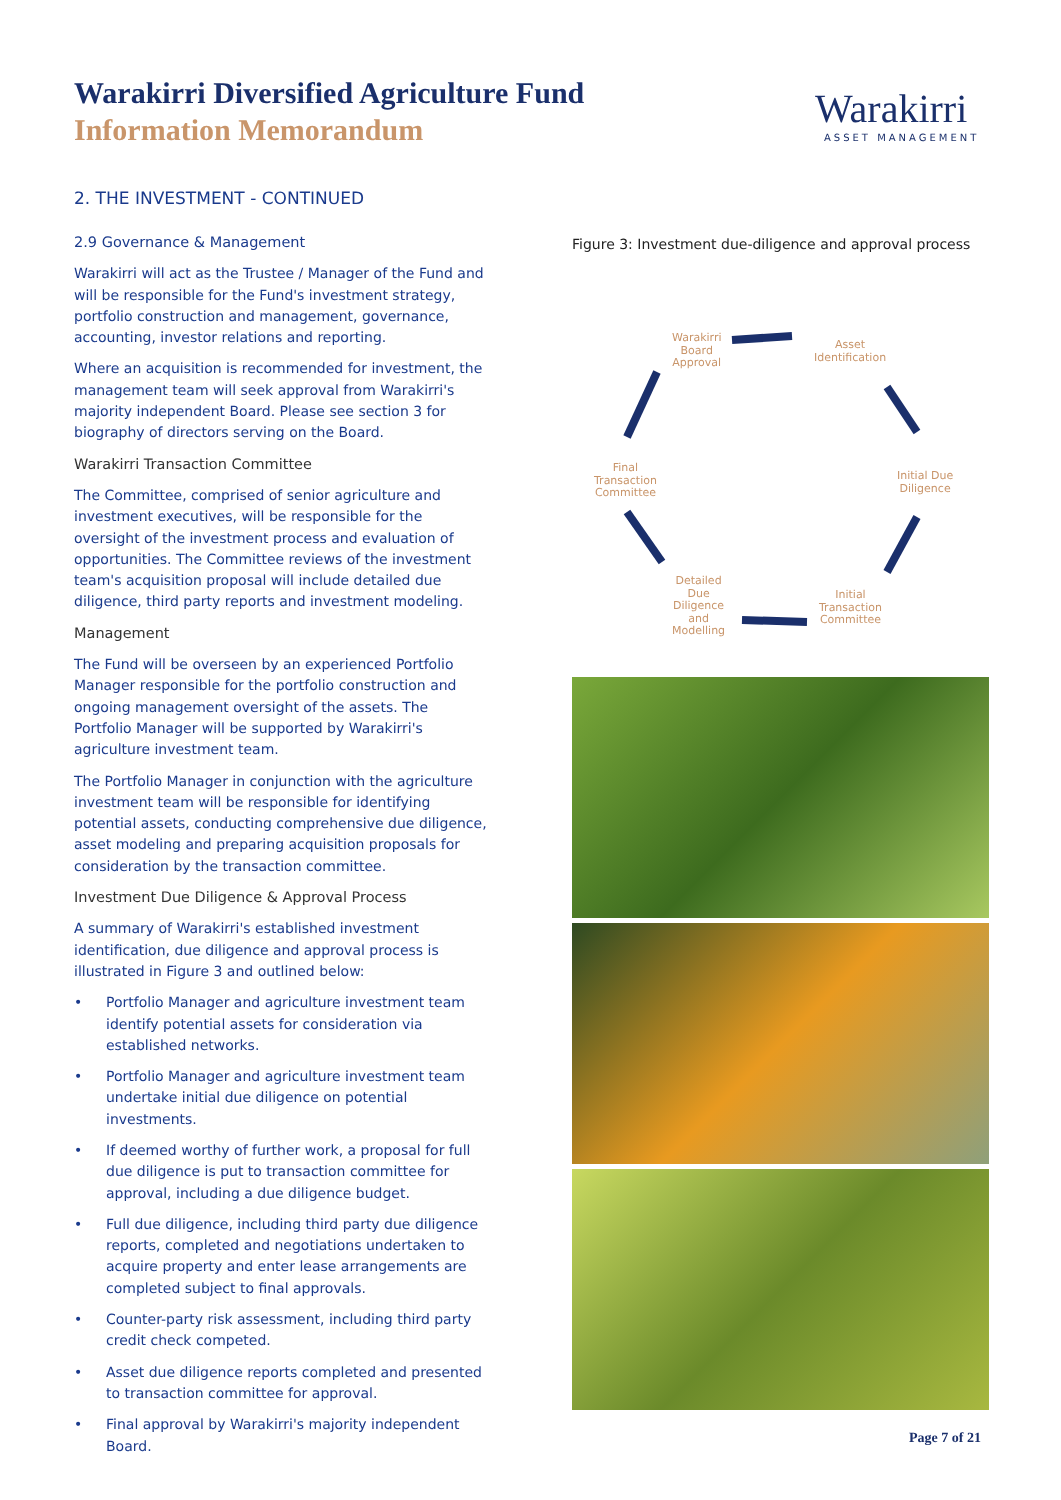Warakirri Diversified Agriculture Fund
Information Memorandum
Warakirri
ASSET MANAGEMENT
2. THE INVESTMENT - CONTINUED
2.9 Governance & Management
Warakirri will act as the Trustee / Manager of the Fund and will be responsible for the Fund's investment strategy, portfolio construction and management, governance, accounting, investor relations and reporting.
Where an acquisition is recommended for investment, the management team will seek approval from Warakirri's majority independent Board. Please see section 3 for biography of directors serving on the Board.
Warakirri Transaction Committee
The Committee, comprised of senior agriculture and investment executives, will be responsible for the oversight of the investment process and evaluation of opportunities. The Committee reviews of the investment team's acquisition proposal will include detailed due diligence, third party reports and investment modeling.
Management
The Fund will be overseen by an experienced Portfolio Manager responsible for the portfolio construction and ongoing management oversight of the assets. The Portfolio Manager will be supported by Warakirri's agriculture investment team.
The Portfolio Manager in conjunction with the agriculture investment team will be responsible for identifying potential assets, conducting comprehensive due diligence, asset modeling and preparing acquisition proposals for consideration by the transaction committee.
Investment Due Diligence & Approval Process
A summary of Warakirri's established investment identification, due diligence and approval process is illustrated in Figure 3 and outlined below:
• Portfolio Manager and agriculture investment team identify potential assets for consideration via established networks.
• Portfolio Manager and agriculture investment team undertake initial due diligence on potential investments.
• If deemed worthy of further work, a proposal for full due diligence is put to transaction committee for approval, including a due diligence budget.
• Full due diligence, including third party due diligence reports, completed and negotiations undertaken to acquire property and enter lease arrangements are completed subject to final approvals.
• Counter-party risk assessment, including third party credit check competed.
• Asset due diligence reports completed and presented to transaction committee for approval.
• Final approval by Warakirri's majority independent Board.
Figure 3: Investment due-diligence and approval process
Warakirri
Board
Approval
Asset
Identification
Initial Due
Diligence
Initial
Transaction
Committee
Detailed
Due
Diligence
and
Modelling
Final
Transaction
Committee
Page 7 of 21